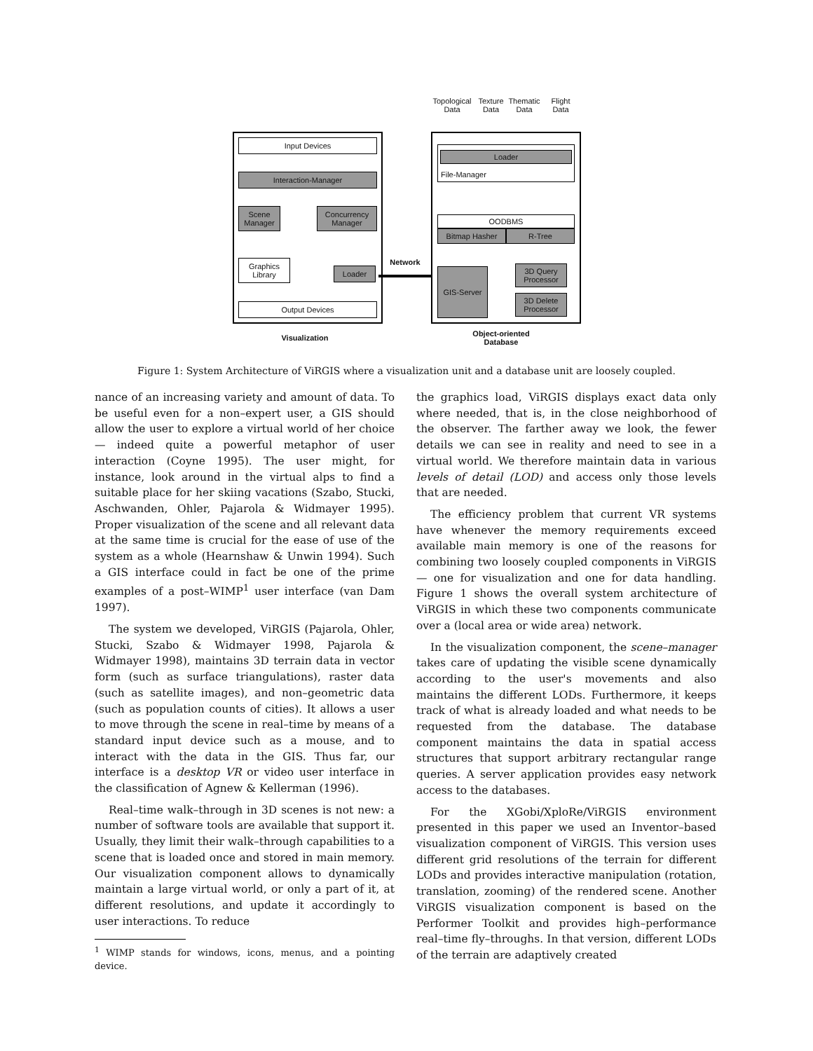Topological Data
Texture Data
Thematic Data
Flight Data
Input Devices
Interaction-Manager
Scene Manager
Concurrency Manager
Graphics Library
Loader
Output Devices
Visualization
Network
File-Manager
Loader
OODBMS
Bitmap Hasher R-Tree
GIS-Server
3D Query Processor
3D Delete Processor
Object-oriented Database
Figure 1: System Architecture of ViRGIS where a visualization unit and a database unit are loosely coupled.
nance of an increasing variety and amount of data. To be useful even for a non–expert user, a GIS should allow the user to explore a virtual world of her choice — indeed quite a powerful metaphor of user interaction (Coyne 1995). The user might, for instance, look around in the virtual alps to find a suitable place for her skiing vacations (Szabo, Stucki, Aschwanden, Ohler, Pajarola & Widmayer 1995). Proper visualization of the scene and all relevant data at the same time is crucial for the ease of use of the system as a whole (Hearnshaw & Unwin 1994). Such a GIS interface could in fact be one of the prime examples of a post–WIMP<sup>1</sup> user interface (van Dam 1997).
The system we developed, ViRGIS (Pajarola, Ohler, Stucki, Szabo & Widmayer 1998, Pajarola & Widmayer 1998), maintains 3D terrain data in vector form (such as surface triangulations), raster data (such as satellite images), and non–geometric data (such as population counts of cities). It allows a user to move through the scene in real–time by means of a standard input device such as a mouse, and to interact with the data in the GIS. Thus far, our interface is a desktop VR or video user interface in the classification of Agnew & Kellerman (1996).
Real–time walk–through in 3D scenes is not new: a number of software tools are available that support it. Usually, they limit their walk–through capabilities to a scene that is loaded once and stored in main memory. Our visualization component allows to dynamically maintain a large virtual world, or only a part of it, at different resolutions, and update it accordingly to user interactions. To reduce
<sup>1</sup> WIMP stands for windows, icons, menus, and a pointing device.
the graphics load, ViRGIS displays exact data only where needed, that is, in the close neighborhood of the observer. The farther away we look, the fewer details we can see in reality and need to see in a virtual world. We therefore maintain data in various levels of detail (LOD) and access only those levels that are needed.
The efficiency problem that current VR systems have whenever the memory requirements exceed available main memory is one of the reasons for combining two loosely coupled components in ViRGIS — one for visualization and one for data handling. Figure 1 shows the overall system architecture of ViRGIS in which these two components communicate over a (local area or wide area) network.
In the visualization component, the scene–manager takes care of updating the visible scene dynamically according to the user's movements and also maintains the different LODs. Furthermore, it keeps track of what is already loaded and what needs to be requested from the database. The database component maintains the data in spatial access structures that support arbitrary rectangular range queries. A server application provides easy network access to the databases.
For the XGobi/XploRe/ViRGIS environment presented in this paper we used an Inventor–based visualization component of ViRGIS. This version uses different grid resolutions of the terrain for different LODs and provides interactive manipulation (rotation, translation, zooming) of the rendered scene. Another ViRGIS visualization component is based on the Performer Toolkit and provides high–performance real–time fly–throughs. In that version, different LODs of the terrain are adaptively created